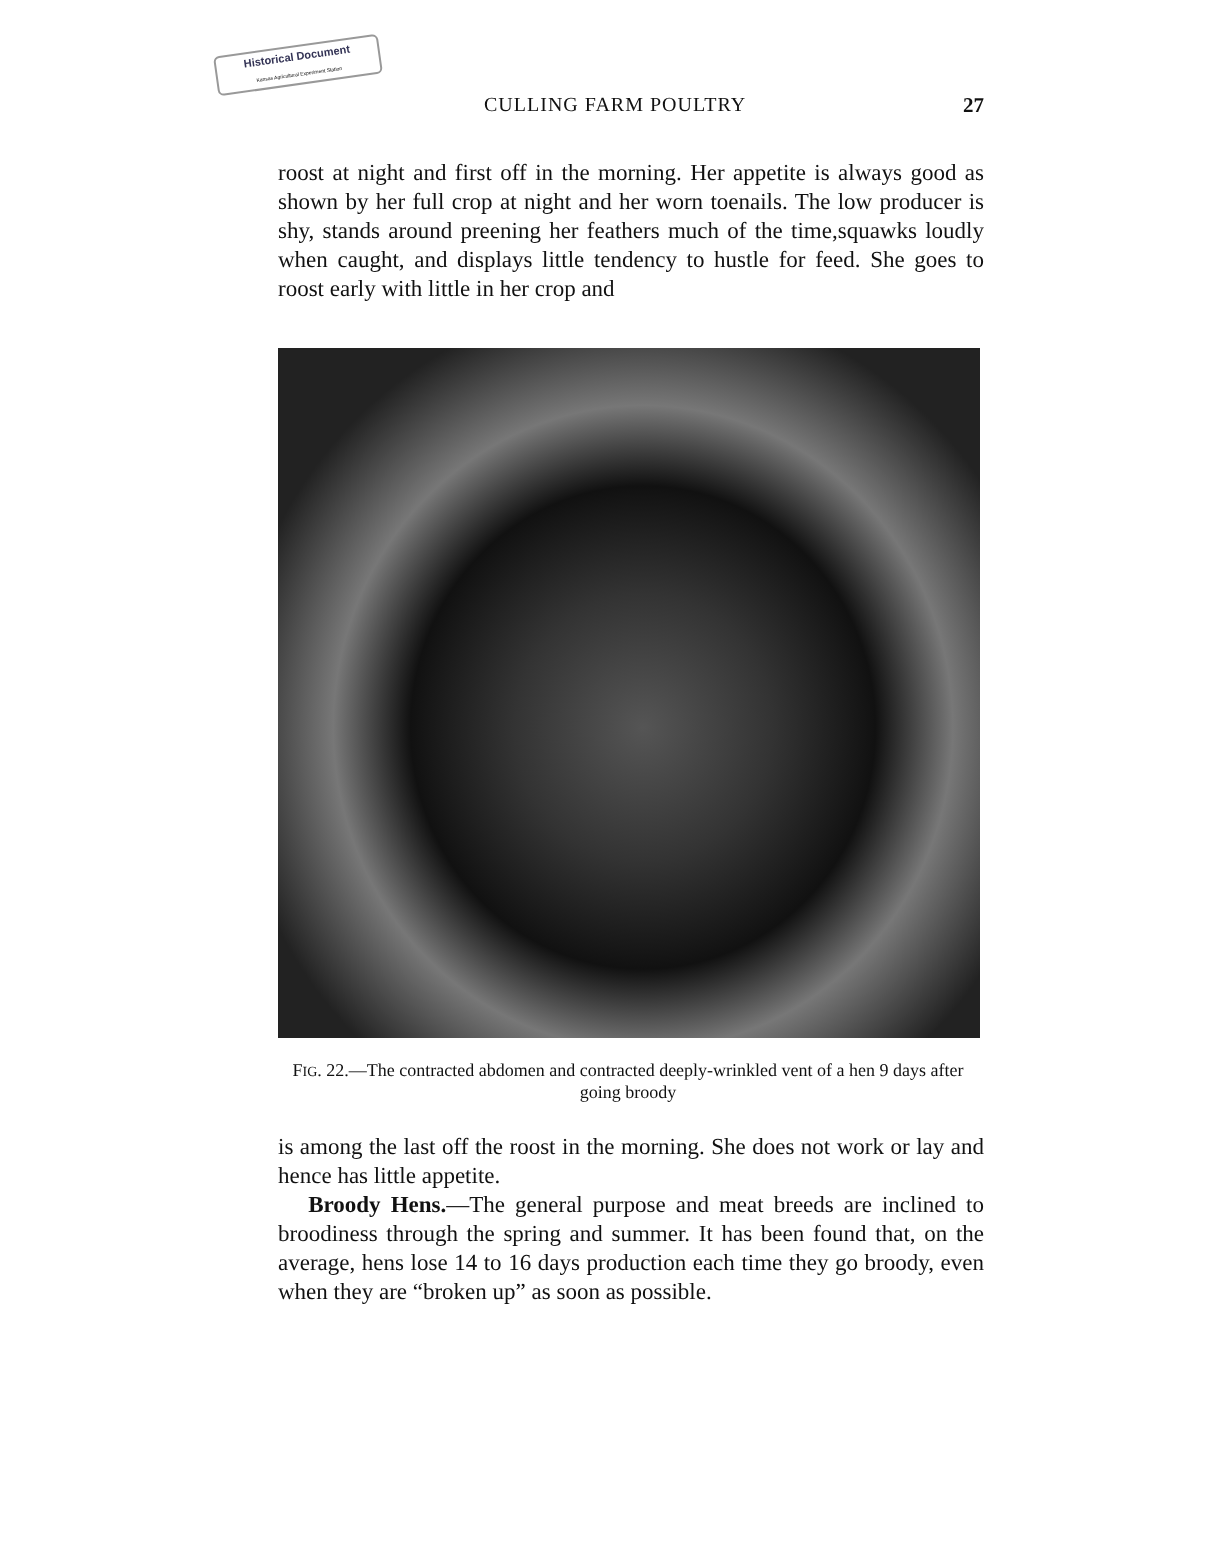Historical Document
Kansas Agricultural Experiment Station
CULLING FARM POULTRY 27
roost at night and first off in the morning. Her appetite is always good as shown by her full crop at night and her worn toenails. The low producer is shy, stands around preening her feathers much of the time,squawks loudly when caught, and displays little tendency to hustle for feed. She goes to roost early with little in her crop and
FIG. 22.—The contracted abdomen and contracted deeply-wrinkled vent of a hen 9 days after going broody
is among the last off the roost in the morning. She does not work or lay and hence has little appetite.
Broody Hens.—The general purpose and meat breeds are inclined to broodiness through the spring and summer. It has been found that, on the average, hens lose 14 to 16 days production each time they go broody, even when they are “broken up” as soon as possible.